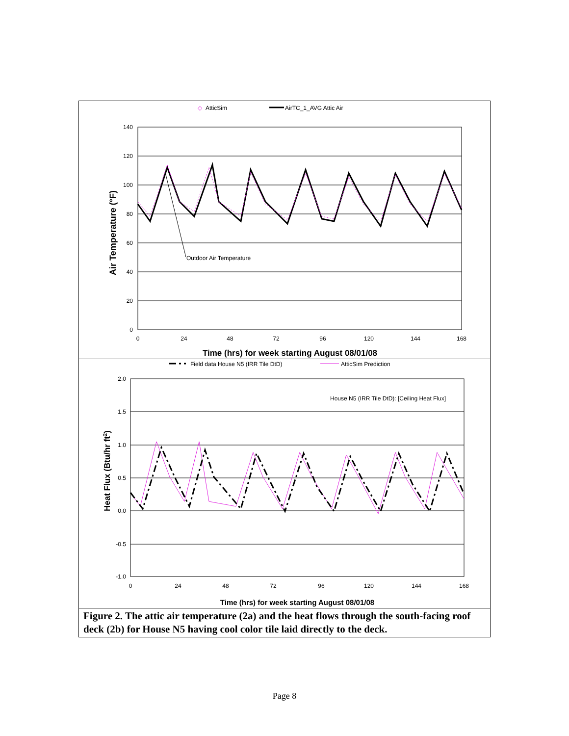AtticSim
◇
AirTC_1_AVG Attic Air
140
120
100
80
60
40
20
0
0
24
48
72
96
120
144
168
Outdoor Air Temperature
Air Temperature (°F)
Time (hrs) for week starting August 08/01/08
Field data House N5 (IRR Tile DtD)
AtticSim Prediction
2.0
1.5
1.0
0.5
0.0
-0.5
-1.0
0
24
48
72
96
120
144
168
House N5 (IRR Tile DtD): [Ceiling Heat Flux]
Heat Flux (Btu/hr ft2)
Time (hrs) for week starting August 08/01/08
Figure 2. The attic air temperature (2a) and the heat flows through the south-facing roof deck (2b) for House N5 having cool color tile laid directly to the deck.
Page 8